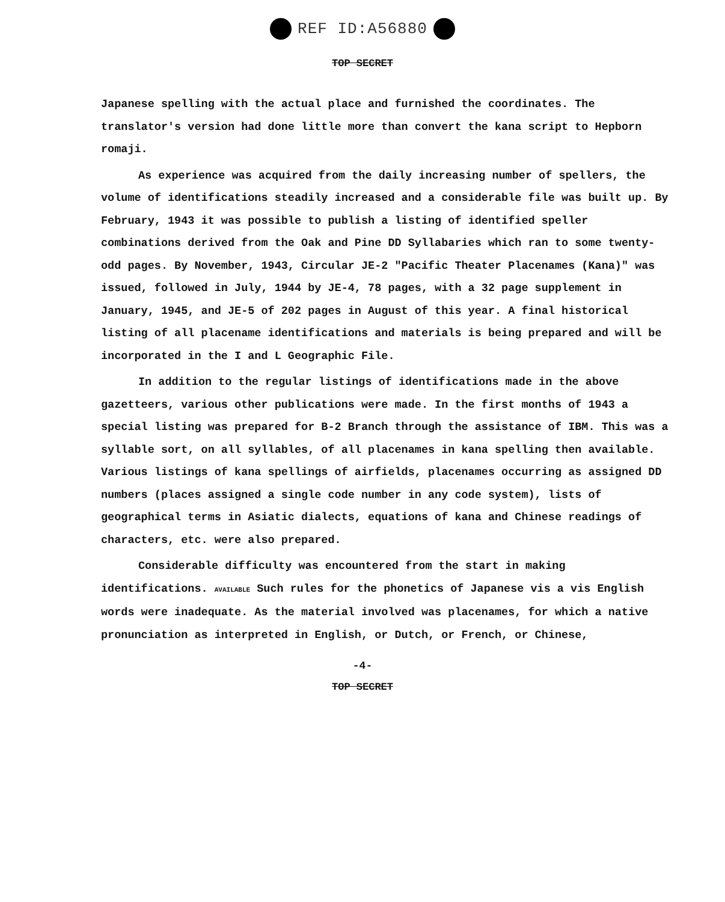REF ID:A56880
TOP SECRET
Japanese spelling with the actual place and furnished the coordinates. The translator's version had done little more than convert the kana script to Hepborn romaji.
As experience was acquired from the daily increasing number of spellers, the volume of identifications steadily increased and a considerable file was built up. By February, 1943 it was possible to publish a listing of identified speller combinations derived from the Oak and Pine DD Syllabaries which ran to some twenty-odd pages. By November, 1943, Circular JE-2 "Pacific Theater Placenames (Kana)" was issued, followed in July, 1944 by JE-4, 78 pages, with a 32 page supplement in January, 1945, and JE-5 of 202 pages in August of this year. A final historical listing of all placename identifications and materials is being prepared and will be incorporated in the I and L Geographic File.
In addition to the regular listings of identifications made in the above gazetteers, various other publications were made. In the first months of 1943 a special listing was prepared for B-2 Branch through the assistance of IBM. This was a syllable sort, on all syllables, of all placenames in kana spelling then available. Various listings of kana spellings of airfields, placenames occurring as assigned DD numbers (places assigned a single code number in any code system), lists of geographical terms in Asiatic dialects, equations of kana and Chinese readings of characters, etc. were also prepared.
Considerable difficulty was encountered from the start in making identifications. AVAILABLE Such rules for the phonetics of Japanese vis a vis English words were inadequate. As the material involved was placenames, for which a native pronunciation as interpreted in English, or Dutch, or French, or Chinese,
-4-
TOP SECRET